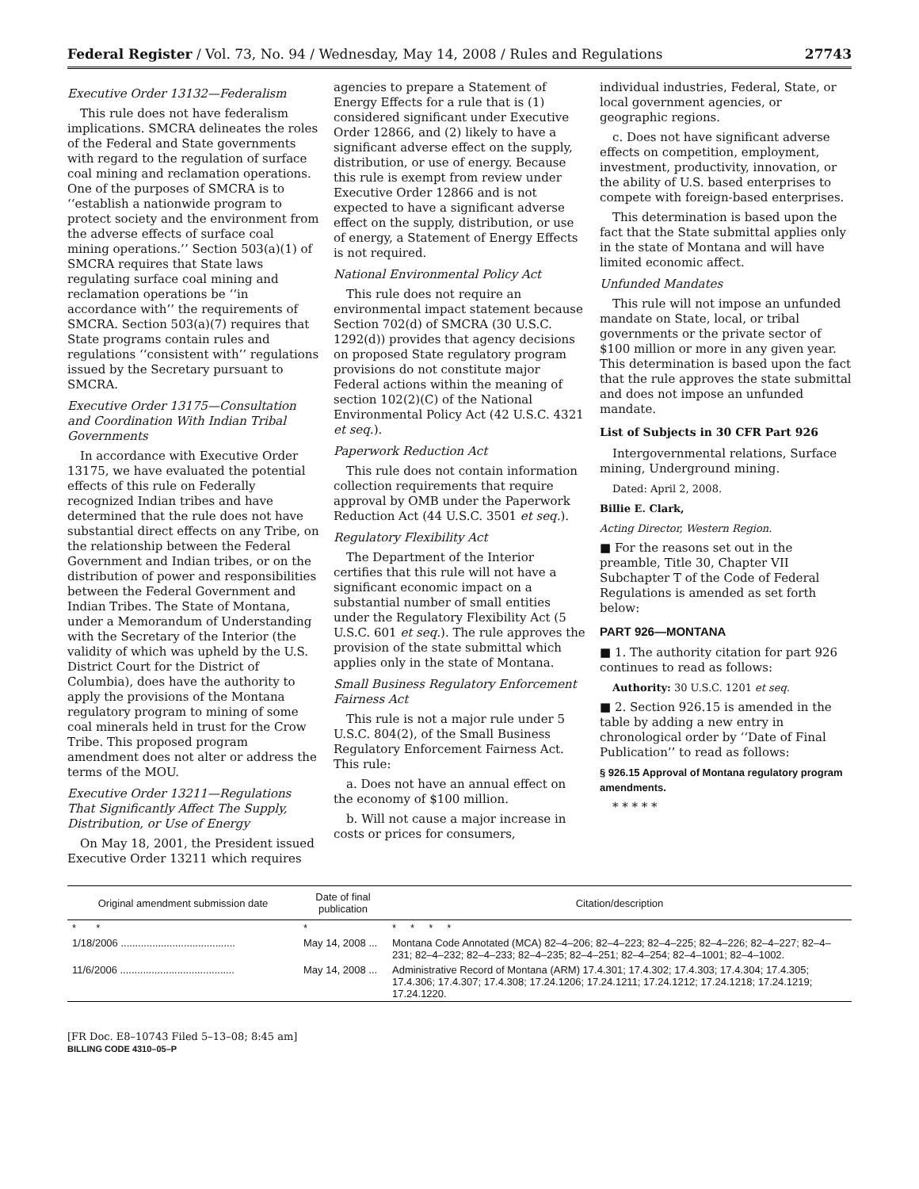Federal Register / Vol. 73, No. 94 / Wednesday, May 14, 2008 / Rules and Regulations 27743
Executive Order 13132—Federalism
This rule does not have federalism implications. SMCRA delineates the roles of the Federal and State governments with regard to the regulation of surface coal mining and reclamation operations. One of the purposes of SMCRA is to ‘‘establish a nationwide program to protect society and the environment from the adverse effects of surface coal mining operations.’’ Section 503(a)(1) of SMCRA requires that State laws regulating surface coal mining and reclamation operations be ‘‘in accordance with’’ the requirements of SMCRA. Section 503(a)(7) requires that State programs contain rules and regulations ‘‘consistent with’’ regulations issued by the Secretary pursuant to SMCRA.
Executive Order 13175—Consultation and Coordination With Indian Tribal Governments
In accordance with Executive Order 13175, we have evaluated the potential effects of this rule on Federally recognized Indian tribes and have determined that the rule does not have substantial direct effects on any Tribe, on the relationship between the Federal Government and Indian tribes, or on the distribution of power and responsibilities between the Federal Government and Indian Tribes. The State of Montana, under a Memorandum of Understanding with the Secretary of the Interior (the validity of which was upheld by the U.S. District Court for the District of Columbia), does have the authority to apply the provisions of the Montana regulatory program to mining of some coal minerals held in trust for the Crow Tribe. This proposed program amendment does not alter or address the terms of the MOU.
Executive Order 13211—Regulations That Significantly Affect The Supply, Distribution, or Use of Energy
On May 18, 2001, the President issued Executive Order 13211 which requires
agencies to prepare a Statement of Energy Effects for a rule that is (1) considered significant under Executive Order 12866, and (2) likely to have a significant adverse effect on the supply, distribution, or use of energy. Because this rule is exempt from review under Executive Order 12866 and is not expected to have a significant adverse effect on the supply, distribution, or use of energy, a Statement of Energy Effects is not required.
National Environmental Policy Act
This rule does not require an environmental impact statement because Section 702(d) of SMCRA (30 U.S.C. 1292(d)) provides that agency decisions on proposed State regulatory program provisions do not constitute major Federal actions within the meaning of section 102(2)(C) of the National Environmental Policy Act (42 U.S.C. 4321 et seq.).
Paperwork Reduction Act
This rule does not contain information collection requirements that require approval by OMB under the Paperwork Reduction Act (44 U.S.C. 3501 et seq.).
Regulatory Flexibility Act
The Department of the Interior certifies that this rule will not have a significant economic impact on a substantial number of small entities under the Regulatory Flexibility Act (5 U.S.C. 601 et seq.). The rule approves the provision of the state submittal which applies only in the state of Montana.
Small Business Regulatory Enforcement Fairness Act
This rule is not a major rule under 5 U.S.C. 804(2), of the Small Business Regulatory Enforcement Fairness Act. This rule:
a. Does not have an annual effect on the economy of $100 million.
b. Will not cause a major increase in costs or prices for consumers,
individual industries, Federal, State, or local government agencies, or geographic regions.
c. Does not have significant adverse effects on competition, employment, investment, productivity, innovation, or the ability of U.S. based enterprises to compete with foreign-based enterprises.
This determination is based upon the fact that the State submittal applies only in the state of Montana and will have limited economic affect.
Unfunded Mandates
This rule will not impose an unfunded mandate on State, local, or tribal governments or the private sector of $100 million or more in any given year. This determination is based upon the fact that the rule approves the state submittal and does not impose an unfunded mandate.
List of Subjects in 30 CFR Part 926
Intergovernmental relations, Surface mining, Underground mining.
Dated: April 2, 2008.
Billie E. Clark,
Acting Director, Western Region.
■ For the reasons set out in the preamble, Title 30, Chapter VII Subchapter T of the Code of Federal Regulations is amended as set forth below:
PART 926—MONTANA
■ 1. The authority citation for part 926 continues to read as follows:
Authority: 30 U.S.C. 1201 et seq.
■ 2. Section 926.15 is amended in the table by adding a new entry in chronological order by ‘‘Date of Final Publication’’ to read as follows:
§ 926.15 Approval of Montana regulatory program amendments.
* * * * *
| Original amendment submission date | Date of final publication | Citation/description |
| --- | --- | --- |
| * * | * | * * * * |
| 1/18/2006 ........................................ | May 14, 2008 ... | Montana Code Annotated (MCA) 82–4–206; 82–4–223; 82–4–225; 82–4–226; 82–4–227; 82–4–231; 82–4–232; 82–4–233; 82–4–235; 82–4–251; 82–4–254; 82–4–1001; 82–4–1002. |
| 11/6/2006 ........................................ | May 14, 2008 ... | Administrative Record of Montana (ARM) 17.4.301; 17.4.302; 17.4.303; 17.4.304; 17.4.305; 17.4.306; 17.4.307; 17.4.308; 17.24.1206; 17.24.1211; 17.24.1212; 17.24.1218; 17.24.1219; 17.24.1220. |
[FR Doc. E8–10743 Filed 5–13–08; 8:45 am]
BILLING CODE 4310–05–P